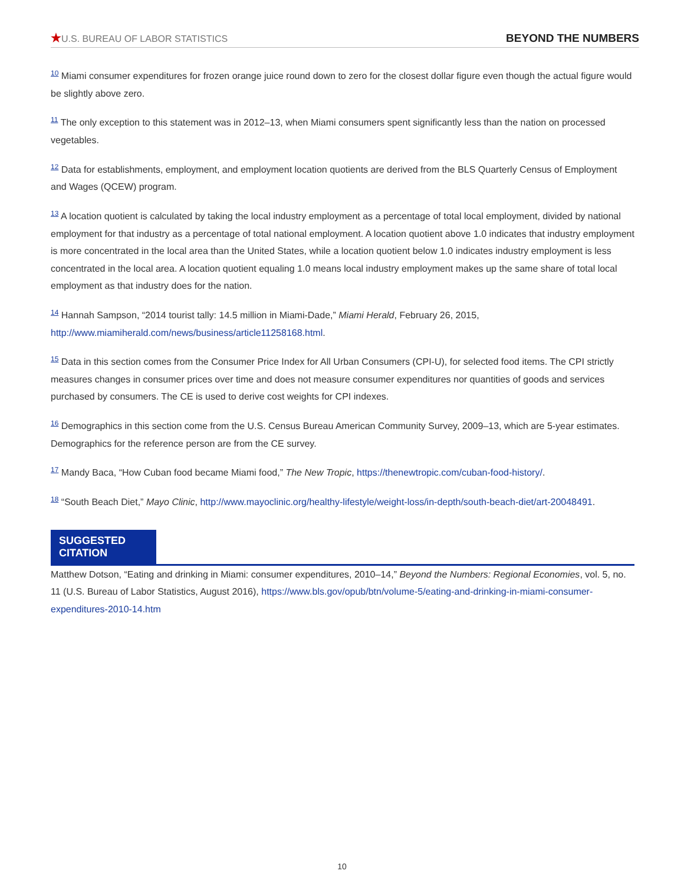★U.S. BUREAU OF LABOR STATISTICS BEYOND THE NUMBERS
<sup>10</sup> Miami consumer expenditures for frozen orange juice round down to zero for the closest dollar figure even though the actual figure would be slightly above zero.
<sup>11</sup> The only exception to this statement was in 2012–13, when Miami consumers spent significantly less than the nation on processed vegetables.
<sup>12</sup> Data for establishments, employment, and employment location quotients are derived from the BLS Quarterly Census of Employment and Wages (QCEW) program.
<sup>13</sup> A location quotient is calculated by taking the local industry employment as a percentage of total local employment, divided by national employment for that industry as a percentage of total national employment. A location quotient above 1.0 indicates that industry employment is more concentrated in the local area than the United States, while a location quotient below 1.0 indicates industry employment is less concentrated in the local area. A location quotient equaling 1.0 means local industry employment makes up the same share of total local employment as that industry does for the nation.
<sup>14</sup> Hannah Sampson, “2014 tourist tally: 14.5 million in Miami-Dade,” Miami Herald, February 26, 2015, http://www.miamiherald.com/news/business/article11258168.html.
<sup>15</sup> Data in this section comes from the Consumer Price Index for All Urban Consumers (CPI-U), for selected food items. The CPI strictly measures changes in consumer prices over time and does not measure consumer expenditures nor quantities of goods and services purchased by consumers. The CE is used to derive cost weights for CPI indexes.
<sup>16</sup> Demographics in this section come from the U.S. Census Bureau American Community Survey, 2009–13, which are 5-year estimates. Demographics for the reference person are from the CE survey.
<sup>17</sup> Mandy Baca, “How Cuban food became Miami food,” The New Tropic, https://thenewtropic.com/cuban-food-history/.
<sup>18</sup> “South Beach Diet,” Mayo Clinic, http://www.mayoclinic.org/healthy-lifestyle/weight-loss/in-depth/south-beach-diet/art-20048491.
SUGGESTED
CITATION
Matthew Dotson, “Eating and drinking in Miami: consumer expenditures, 2010–14,” Beyond the Numbers: Regional Economies, vol. 5, no. 11 (U.S. Bureau of Labor Statistics, August 2016), https://www.bls.gov/opub/btn/volume-5/eating-and-drinking-in-miami-consumer-expenditures-2010-14.htm
10